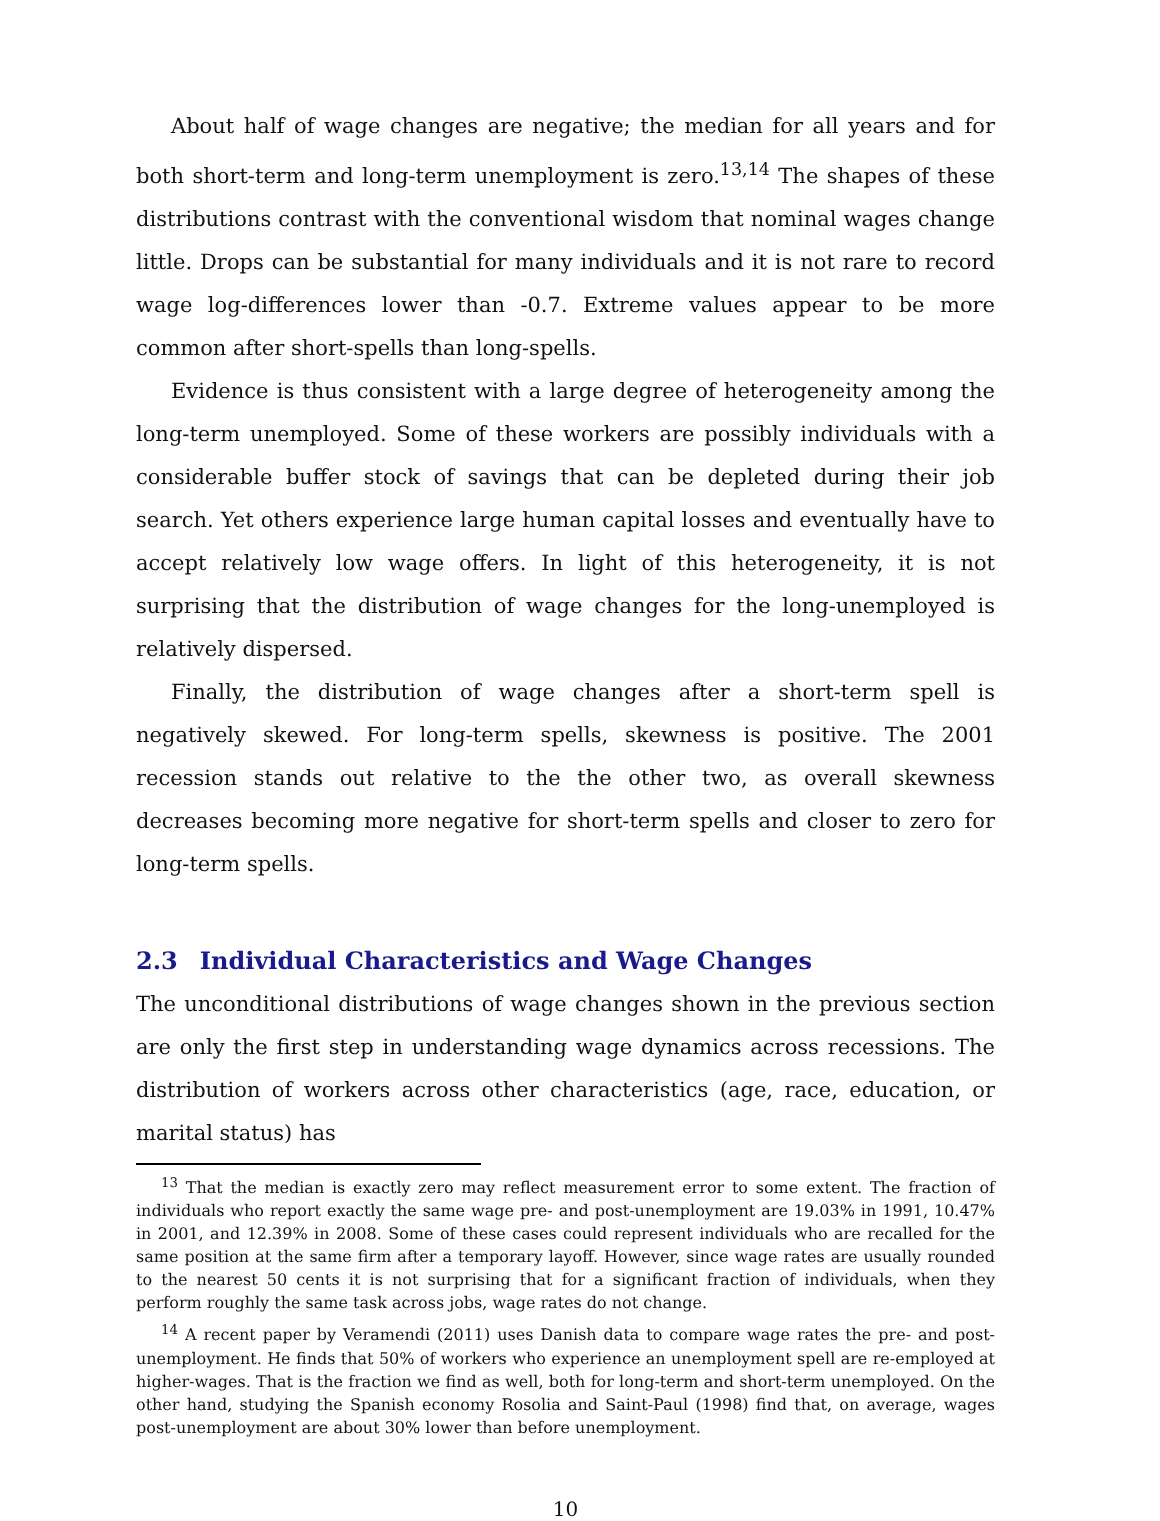About half of wage changes are negative; the median for all years and for both short-term and long-term unemployment is zero.<sup>13,14</sup> The shapes of these distributions contrast with the conventional wisdom that nominal wages change little. Drops can be substantial for many individuals and it is not rare to record wage log-differences lower than -0.7. Extreme values appear to be more common after short-spells than long-spells.
Evidence is thus consistent with a large degree of heterogeneity among the long-term unemployed. Some of these workers are possibly individuals with a considerable buffer stock of savings that can be depleted during their job search. Yet others experience large human capital losses and eventually have to accept relatively low wage offers. In light of this heterogeneity, it is not surprising that the distribution of wage changes for the long-unemployed is relatively dispersed.
Finally, the distribution of wage changes after a short-term spell is negatively skewed. For long-term spells, skewness is positive. The 2001 recession stands out relative to the the other two, as overall skewness decreases becoming more negative for short-term spells and closer to zero for long-term spells.
2.3 Individual Characteristics and Wage Changes
The unconditional distributions of wage changes shown in the previous section are only the first step in understanding wage dynamics across recessions. The distribution of workers across other characteristics (age, race, education, or marital status) has
<sup>13</sup> That the median is exactly zero may reflect measurement error to some extent. The fraction of individuals who report exactly the same wage pre- and post-unemployment are 19.03% in 1991, 10.47% in 2001, and 12.39% in 2008. Some of these cases could represent individuals who are recalled for the same position at the same firm after a temporary layoff. However, since wage rates are usually rounded to the nearest 50 cents it is not surprising that for a significant fraction of individuals, when they perform roughly the same task across jobs, wage rates do not change.
<sup>14</sup> A recent paper by Veramendi (2011) uses Danish data to compare wage rates the pre- and post-unemployment. He finds that 50% of workers who experience an unemployment spell are re-employed at higher-wages. That is the fraction we find as well, both for long-term and short-term unemployed. On the other hand, studying the Spanish economy Rosolia and Saint-Paul (1998) find that, on average, wages post-unemployment are about 30% lower than before unemployment.
10